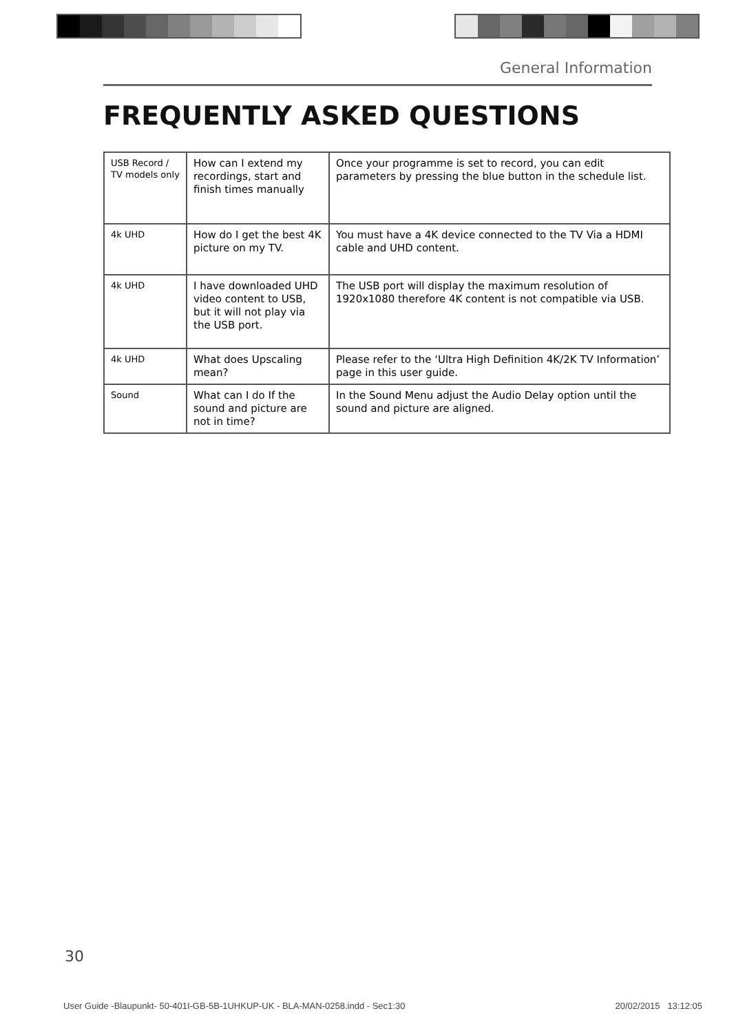General Information
FREQUENTLY ASKED QUESTIONS
| USB Record / TV models only | How can I extend my recordings, start and finish times manually | Once your programme is set to record, you can edit parameters by pressing the blue button in the schedule list. |
| 4k UHD | How do I get the best 4K picture on my TV. | You must have a 4K device connected to the TV Via a HDMI cable and UHD content. |
| 4k UHD | I have downloaded UHD video content to USB, but it will not play via the USB port. | The USB port will display the maximum resolution of 1920x1080 therefore 4K content is not compatible via USB. |
| 4k UHD | What does Upscaling mean? | Please refer to the ‘Ultra High Definition 4K/2K TV Information’ page in this user guide. |
| Sound | What can I do If the sound and picture are not in time? | In the Sound Menu adjust the Audio Delay option until the sound and picture are aligned. |
30
User Guide -Blaupunkt- 50-401I-GB-5B-1UHKUP-UK - BLA-MAN-0258.indd - Sec1:30 20/02/2015 13:12:05